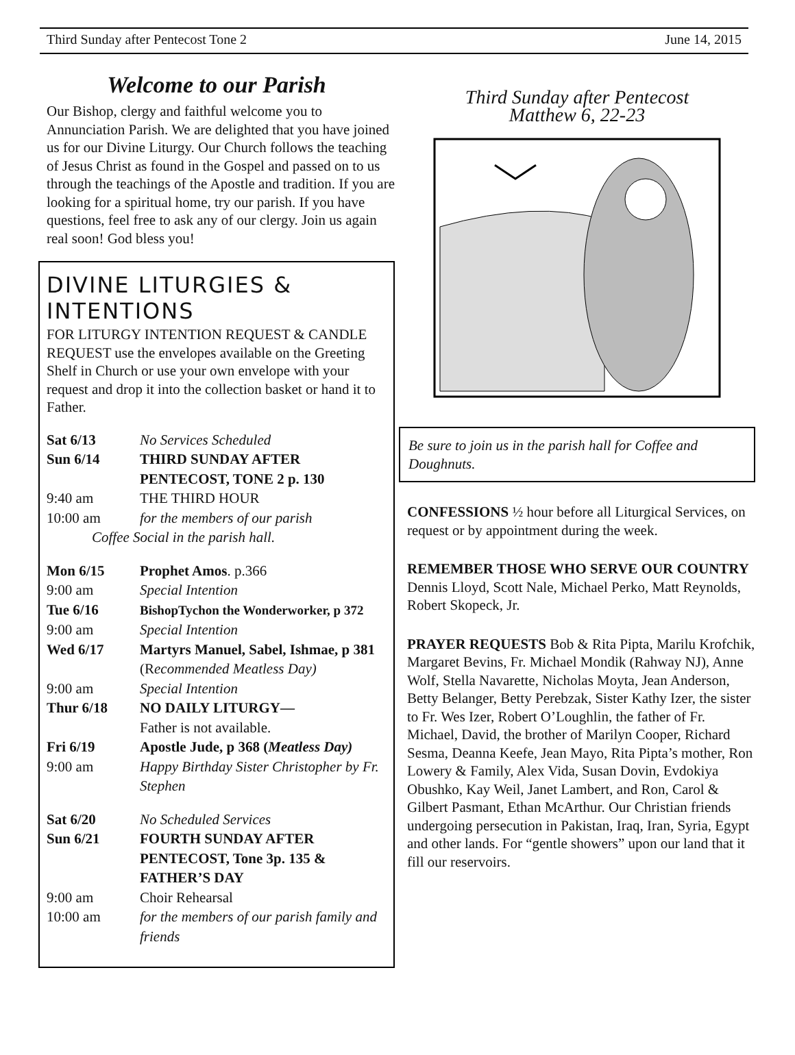Third Sunday after Pentecost Tone 2 June 14, 2015
Welcome to our Parish
Our Bishop, clergy and faithful welcome you to Annunciation Parish. We are delighted that you have joined us for our Divine Liturgy. Our Church follows the teaching of Jesus Christ as found in the Gospel and passed on to us through the teachings of the Apostle and tradition. If you are looking for a spiritual home, try our parish. If you have questions, feel free to ask any of our clergy. Join us again real soon! God bless you!
DIVINE LITURGIES & INTENTIONS
FOR LITURGY INTENTION REQUEST & CANDLE REQUEST use the envelopes available on the Greeting Shelf in Church or use your own envelope with your request and drop it into the collection basket or hand it to Father.
| Sat 6/13 | No Services Scheduled |
| Sun 6/14 | THIRD SUNDAY AFTER PENTECOST, TONE 2 p. 130 |
| 9:40 am | THE THIRD HOUR |
| 10:00 am | for the members of our parish |
| Coffee Social in the parish hall. | |
| Mon 6/15 | Prophet Amos . p.366 |
| 9:00 am | Special Intention |
| Tue 6/16 | BishopTychon the Wonderworker, p 372 |
| 9:00 am | Special Intention |
| Wed 6/17 | Martyrs Manuel, Sabel, Ishmae, p 381 (R ecommended Meatless Day) |
| 9:00 am | Special Intention |
| Thur 6/18 | NO DAILY LITURGY— Father is not available. |
| Fri 6/19 | Apostle Jude, p 368 ( Meatless Day) |
| 9:00 am | Happy Birthday Sister Christopher by Fr. Stephen |
| Sat 6/20 | No Scheduled Services |
| Sun 6/21 | FOURTH SUNDAY AFTER PENTECOST, Tone 3p. 135 & FATHER’S DAY |
| 9:00 am | Choir Rehearsal |
| 10:00 am | for the members of our parish family and friends |
Third Sunday after Pentecost
Matthew 6, 22-23
Be sure to join us in the parish hall for Coffee and Doughnuts.
CONFESSIONS ½ hour before all Liturgical Services, on request or by appointment during the week.
REMEMBER THOSE WHO SERVE OUR COUNTRY Dennis Lloyd, Scott Nale, Michael Perko, Matt Reynolds, Robert Skopeck, Jr.
PRAYER REQUESTS Bob & Rita Pipta, Marilu Krofchik, Margaret Bevins, Fr. Michael Mondik (Rahway NJ), Anne Wolf, Stella Navarette, Nicholas Moyta, Jean Anderson, Betty Belanger, Betty Perebzak, Sister Kathy Izer, the sister to Fr. Wes Izer, Robert O’Loughlin, the father of Fr. Michael, David, the brother of Marilyn Cooper, Richard Sesma, Deanna Keefe, Jean Mayo, Rita Pipta’s mother, Ron Lowery & Family, Alex Vida, Susan Dovin, Evdokiya Obushko, Kay Weil, Janet Lambert, and Ron, Carol & Gilbert Pasmant, Ethan McArthur. Our Christian friends undergoing persecution in Pakistan, Iraq, Iran, Syria, Egypt and other lands. For “gentle showers” upon our land that it fill our reservoirs.